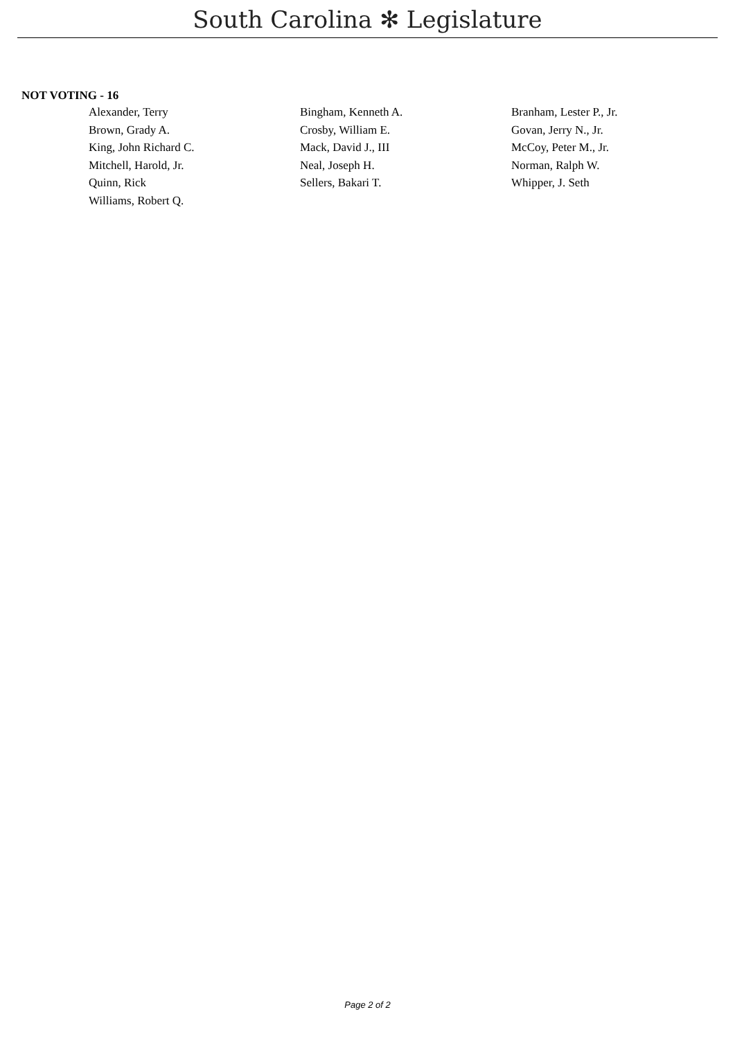South Carolina ✻ Legislature
NOT VOTING - 16
| Alexander, Terry | Bingham, Kenneth A. | Branham, Lester P., Jr. |
| Brown, Grady A. | Crosby, William E. | Govan, Jerry N., Jr. |
| King, John Richard C. | Mack, David J., III | McCoy, Peter M., Jr. |
| Mitchell, Harold, Jr. | Neal, Joseph H. | Norman, Ralph W. |
| Quinn, Rick | Sellers, Bakari T. | Whipper, J. Seth |
| Williams, Robert Q. | | |
Page 2 of 2